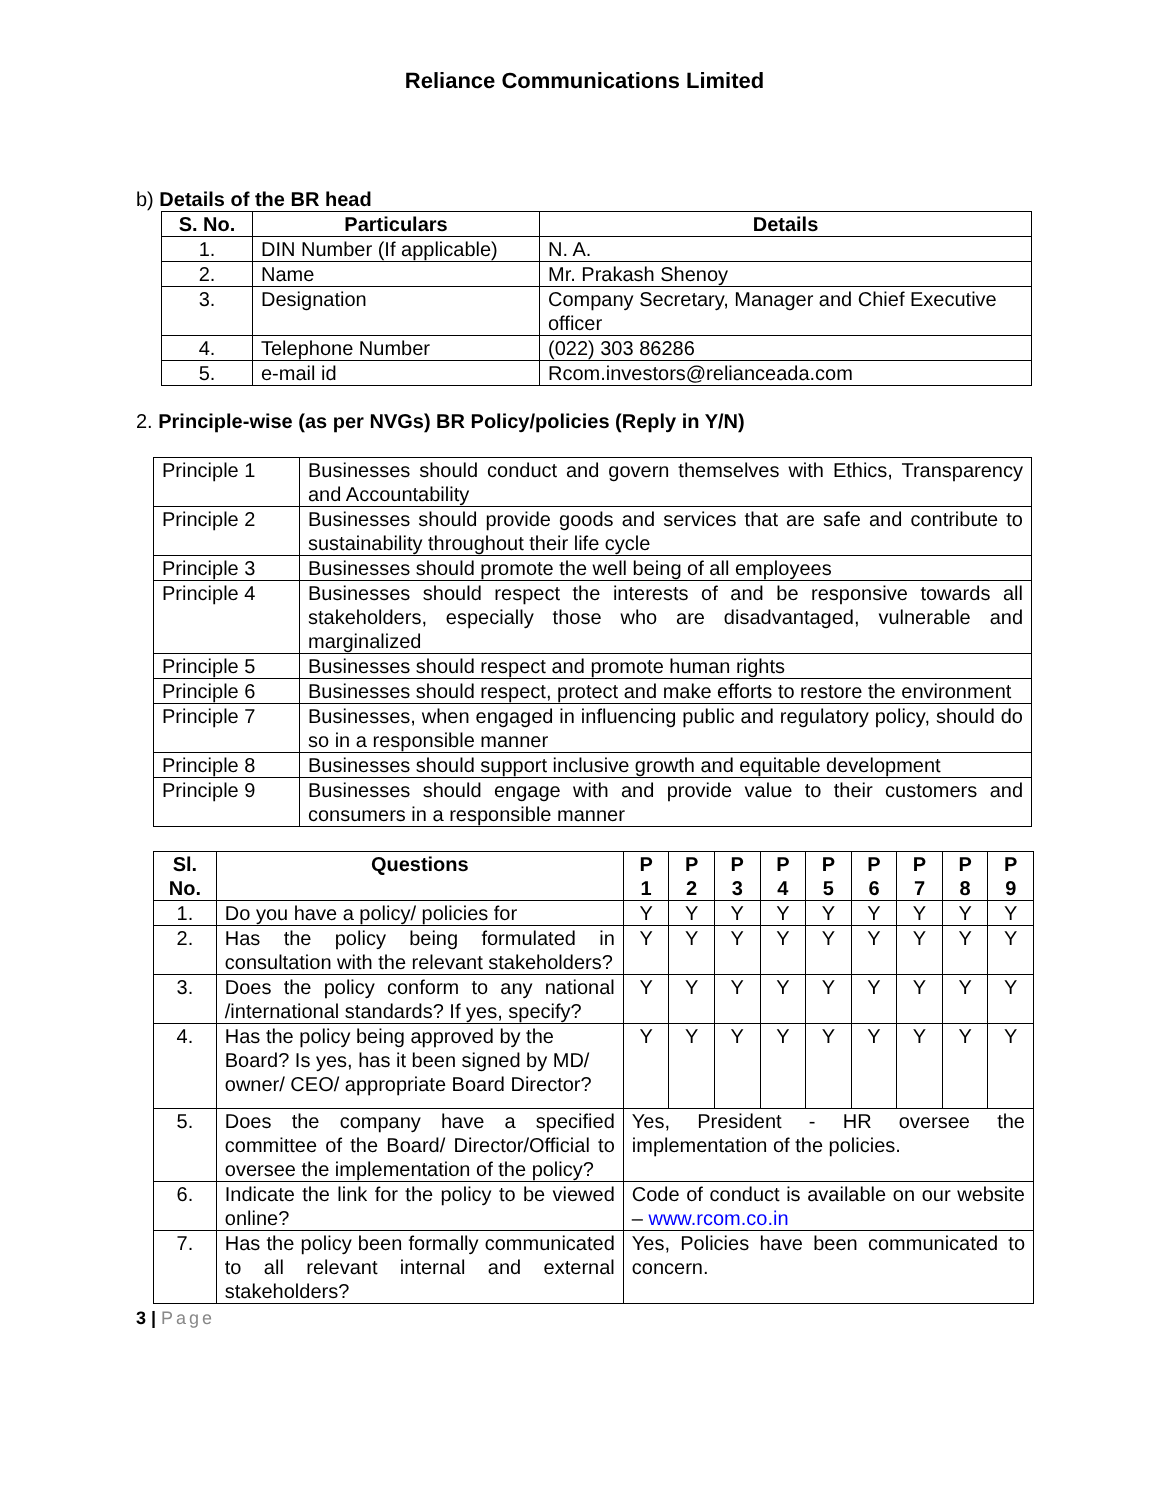Reliance Communications Limited
b) Details of the BR head
| S. No. | Particulars | Details |
| --- | --- | --- |
| 1. | DIN Number (If applicable) | N. A. |
| 2. | Name | Mr. Prakash Shenoy |
| 3. | Designation | Company Secretary, Manager and Chief Executive officer |
| 4. | Telephone Number | (022) 303 86286 |
| 5. | e-mail id | Rcom.investors@relianceada.com |
2. Principle-wise (as per NVGs) BR Policy/policies (Reply in Y/N)
| Principle 1 | Businesses should conduct and govern themselves with Ethics, Transparency and Accountability |
| Principle 2 | Businesses should provide goods and services that are safe and contribute to sustainability throughout their life cycle |
| Principle 3 | Businesses should promote the well being of all employees |
| Principle 4 | Businesses should respect the interests of and be responsive towards all stakeholders, especially those who are disadvantaged, vulnerable and marginalized |
| Principle 5 | Businesses should respect and promote human rights |
| Principle 6 | Businesses should respect, protect and make efforts to restore the environment |
| Principle 7 | Businesses, when engaged in influencing public and regulatory policy, should do so in a responsible manner |
| Principle 8 | Businesses should support inclusive growth and equitable development |
| Principle 9 | Businesses should engage with and provide value to their customers and consumers in a responsible manner |
| Sl. No. | Questions | P 1 | P 2 | P 3 | P 4 | P 5 | P 6 | P 7 | P 8 | P 9 |
| --- | --- | --- | --- | --- | --- | --- | --- | --- | --- | --- |
| 1. | Do you have a policy/ policies for | Y | Y | Y | Y | Y | Y | Y | Y | Y |
| 2. | Has the policy being formulated in consultation with the relevant stakeholders? | Y | Y | Y | Y | Y | Y | Y | Y | Y |
| 3. | Does the policy conform to any national /international standards? If yes, specify? | Y | Y | Y | Y | Y | Y | Y | Y | Y |
| 4. | Has the policy being approved by the Board? Is yes, has it been signed by MD/ owner/ CEO/ appropriate Board Director? | Y | Y | Y | Y | Y | Y | Y | Y | Y |
| 5. | Does the company have a specified committee of the Board/ Director/Official to oversee the implementation of the policy? | Yes, President - HR oversee the implementation of the policies. | | | | | | | | |
| 6. | Indicate the link for the policy to be viewed online? | Code of conduct is available on our website – www.rcom.co.in | | | | | | | | |
| 7. | Has the policy been formally communicated to all relevant internal and external stakeholders? | Yes, Policies have been communicated to concern. | | | | | | | | |
3 | Page